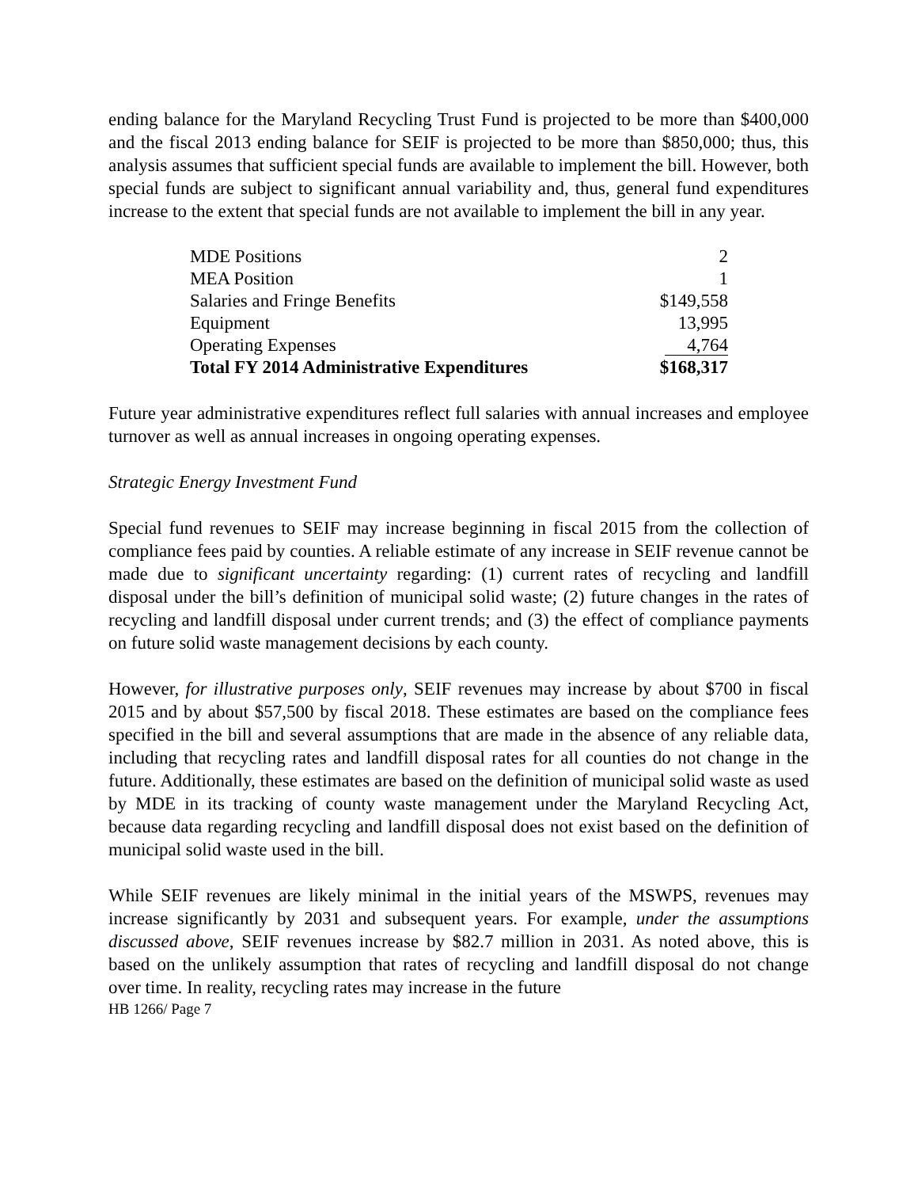ending balance for the Maryland Recycling Trust Fund is projected to be more than $400,000 and the fiscal 2013 ending balance for SEIF is projected to be more than $850,000; thus, this analysis assumes that sufficient special funds are available to implement the bill. However, both special funds are subject to significant annual variability and, thus, general fund expenditures increase to the extent that special funds are not available to implement the bill in any year.
| MDE Positions | 2 |
| MEA Position | 1 |
| Salaries and Fringe Benefits | $149,558 |
| Equipment | 13,995 |
| Operating Expenses | 4,764 |
| Total FY 2014 Administrative Expenditures | $168,317 |
Future year administrative expenditures reflect full salaries with annual increases and employee turnover as well as annual increases in ongoing operating expenses.
Strategic Energy Investment Fund
Special fund revenues to SEIF may increase beginning in fiscal 2015 from the collection of compliance fees paid by counties. A reliable estimate of any increase in SEIF revenue cannot be made due to significant uncertainty regarding: (1) current rates of recycling and landfill disposal under the bill’s definition of municipal solid waste; (2) future changes in the rates of recycling and landfill disposal under current trends; and (3) the effect of compliance payments on future solid waste management decisions by each county.
However, for illustrative purposes only, SEIF revenues may increase by about $700 in fiscal 2015 and by about $57,500 by fiscal 2018. These estimates are based on the compliance fees specified in the bill and several assumptions that are made in the absence of any reliable data, including that recycling rates and landfill disposal rates for all counties do not change in the future. Additionally, these estimates are based on the definition of municipal solid waste as used by MDE in its tracking of county waste management under the Maryland Recycling Act, because data regarding recycling and landfill disposal does not exist based on the definition of municipal solid waste used in the bill.
While SEIF revenues are likely minimal in the initial years of the MSWPS, revenues may increase significantly by 2031 and subsequent years. For example, under the assumptions discussed above, SEIF revenues increase by $82.7 million in 2031. As noted above, this is based on the unlikely assumption that rates of recycling and landfill disposal do not change over time. In reality, recycling rates may increase in the future
HB 1266/ Page 7